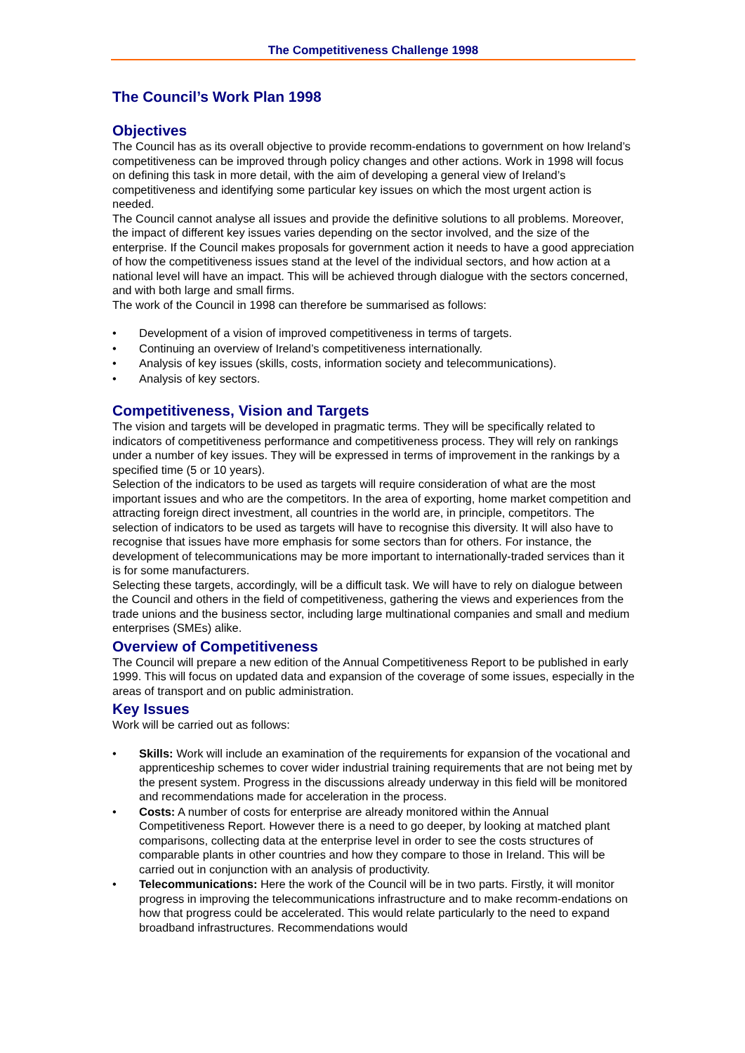The Competitiveness Challenge 1998
The Council’s Work Plan 1998
Objectives
The Council has as its overall objective to provide recomm-endations to government on how Ireland’s competitiveness can be improved through policy changes and other actions. Work in 1998 will focus on defining this task in more detail, with the aim of developing a general view of Ireland’s competitiveness and identifying some particular key issues on which the most urgent action is needed.
The Council cannot analyse all issues and provide the definitive solutions to all problems. Moreover, the impact of different key issues varies depending on the sector involved, and the size of the enterprise. If the Council makes proposals for government action it needs to have a good appreciation of how the competitiveness issues stand at the level of the individual sectors, and how action at a national level will have an impact. This will be achieved through dialogue with the sectors concerned, and with both large and small firms.
The work of the Council in 1998 can therefore be summarised as follows:
• Development of a vision of improved competitiveness in terms of targets.
• Continuing an overview of Ireland’s competitiveness internationally.
• Analysis of key issues (skills, costs, information society and telecommunications).
• Analysis of key sectors.
Competitiveness, Vision and Targets
The vision and targets will be developed in pragmatic terms. They will be specifically related to indicators of competitiveness performance and competitiveness process. They will rely on rankings under a number of key issues. They will be expressed in terms of improvement in the rankings by a specified time (5 or 10 years).
Selection of the indicators to be used as targets will require consideration of what are the most important issues and who are the competitors. In the area of exporting, home market competition and attracting foreign direct investment, all countries in the world are, in principle, competitors. The selection of indicators to be used as targets will have to recognise this diversity. It will also have to recognise that issues have more emphasis for some sectors than for others. For instance, the development of telecommunications may be more important to internationally-traded services than it is for some manufacturers.
Selecting these targets, accordingly, will be a difficult task. We will have to rely on dialogue between the Council and others in the field of competitiveness, gathering the views and experiences from the trade unions and the business sector, including large multinational companies and small and medium enterprises (SMEs) alike.
Overview of Competitiveness
The Council will prepare a new edition of the Annual Competitiveness Report to be published in early 1999. This will focus on updated data and expansion of the coverage of some issues, especially in the areas of transport and on public administration.
Key Issues
Work will be carried out as follows:
• Skills: Work will include an examination of the requirements for expansion of the vocational and apprenticeship schemes to cover wider industrial training requirements that are not being met by the present system. Progress in the discussions already underway in this field will be monitored and recommendations made for acceleration in the process.
• Costs: A number of costs for enterprise are already monitored within the Annual Competitiveness Report. However there is a need to go deeper, by looking at matched plant comparisons, collecting data at the enterprise level in order to see the costs structures of comparable plants in other countries and how they compare to those in Ireland. This will be carried out in conjunction with an analysis of productivity.
• Telecommunications: Here the work of the Council will be in two parts. Firstly, it will monitor progress in improving the telecommunications infrastructure and to make recomm-endations on how that progress could be accelerated. This would relate particularly to the need to expand broadband infrastructures. Recommendations would